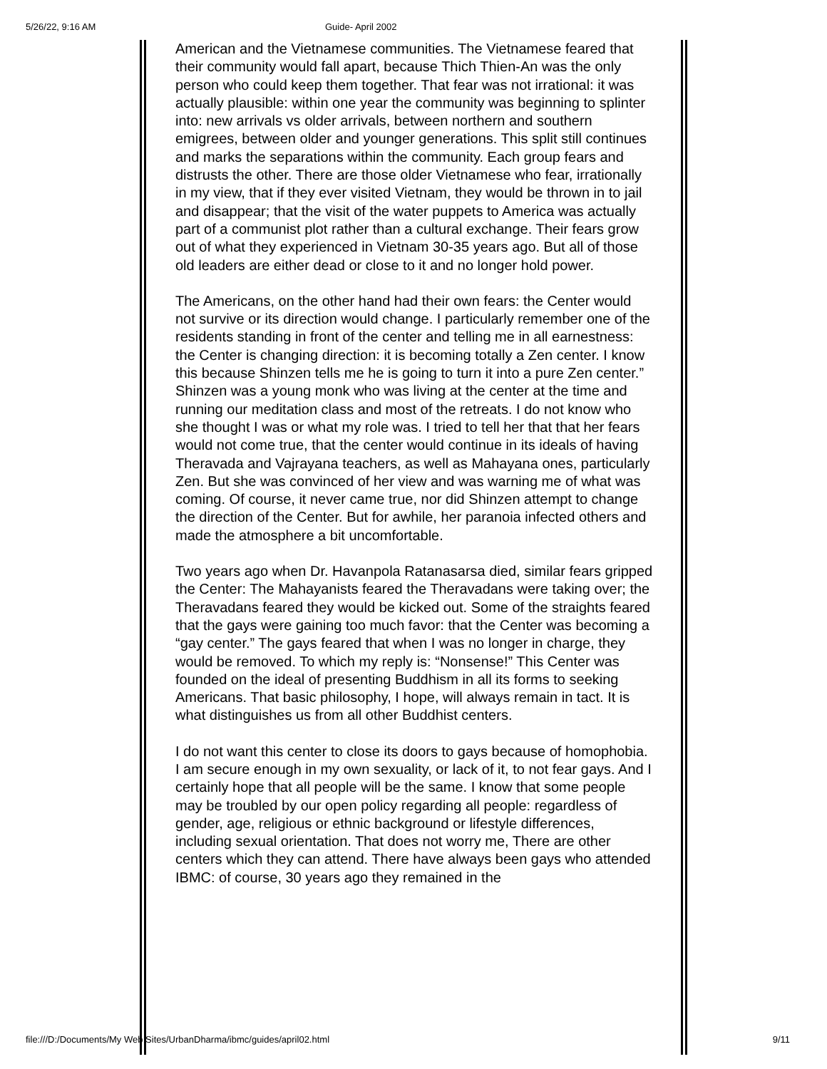5/26/22, 9:16 AM Guide- April 2002
American and the Vietnamese communities. The Vietnamese feared that their community would fall apart, because Thich Thien-An was the only person who could keep them together. That fear was not irrational: it was actually plausible: within one year the community was beginning to splinter into: new arrivals vs older arrivals, between northern and southern emigrees, between older and younger generations. This split still continues and marks the separations within the community. Each group fears and distrusts the other. There are those older Vietnamese who fear, irrationally in my view, that if they ever visited Vietnam, they would be thrown in to jail and disappear; that the visit of the water puppets to America was actually part of a communist plot rather than a cultural exchange. Their fears grow out of what they experienced in Vietnam 30-35 years ago. But all of those old leaders are either dead or close to it and no longer hold power.
The Americans, on the other hand had their own fears: the Center would not survive or its direction would change. I particularly remember one of the residents standing in front of the center and telling me in all earnestness: the Center is changing direction: it is becoming totally a Zen center. I know this because Shinzen tells me he is going to turn it into a pure Zen center.” Shinzen was a young monk who was living at the center at the time and running our meditation class and most of the retreats. I do not know who she thought I was or what my role was. I tried to tell her that that her fears would not come true, that the center would continue in its ideals of having Theravada and Vajrayana teachers, as well as Mahayana ones, particularly Zen. But she was convinced of her view and was warning me of what was coming. Of course, it never came true, nor did Shinzen attempt to change the direction of the Center. But for awhile, her paranoia infected others and made the atmosphere a bit uncomfortable.
Two years ago when Dr. Havanpola Ratanasarsa died, similar fears gripped the Center: The Mahayanists feared the Theravadans were taking over; the Theravadans feared they would be kicked out. Some of the straights feared that the gays were gaining too much favor: that the Center was becoming a “gay center.” The gays feared that when I was no longer in charge, they would be removed. To which my reply is: “Nonsense!” This Center was founded on the ideal of presenting Buddhism in all its forms to seeking Americans. That basic philosophy, I hope, will always remain in tact. It is what distinguishes us from all other Buddhist centers.
I do not want this center to close its doors to gays because of homophobia. I am secure enough in my own sexuality, or lack of it, to not fear gays. And I certainly hope that all people will be the same. I know that some people may be troubled by our open policy regarding all people: regardless of gender, age, religious or ethnic background or lifestyle differences, including sexual orientation. That does not worry me, There are other centers which they can attend. There have always been gays who attended IBMC: of course, 30 years ago they remained in the
file:///D:/Documents/My Web Sites/UrbanDharma/ibmc/guides/april02.html 9/11